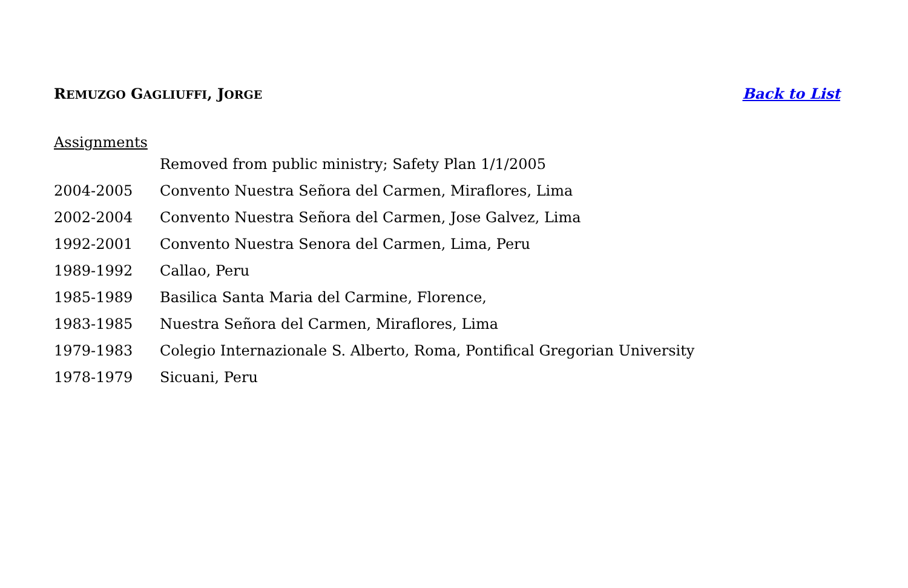REMUZGO GAGLIUFFI, JORGE
Back to List
Assignments
Removed from public ministry; Safety Plan 1/1/2005
2004-2005 Convento Nuestra Señora del Carmen, Miraflores, Lima
2002-2004 Convento Nuestra Señora del Carmen, Jose Galvez, Lima
1992-2001 Convento Nuestra Senora del Carmen, Lima, Peru
1989-1992 Callao, Peru
1985-1989 Basilica Santa Maria del Carmine, Florence,
1983-1985 Nuestra Señora del Carmen, Miraflores, Lima
1979-1983 Colegio Internazionale S. Alberto, Roma, Pontifical Gregorian University
1978-1979 Sicuani, Peru